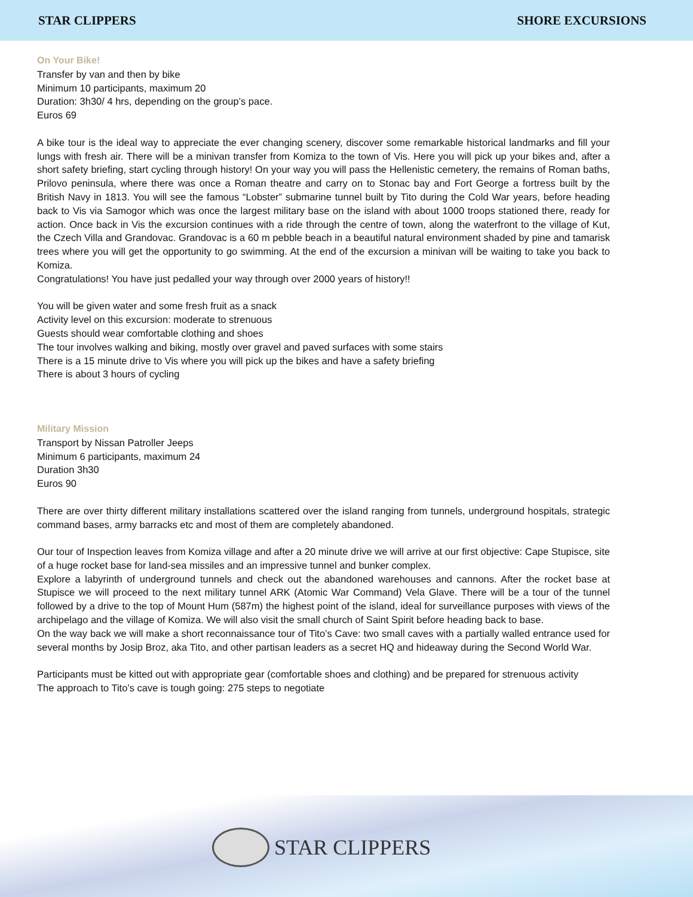STAR CLIPPERS SHORE EXCURSIONS
On Your Bike!
Transfer by van and then by bike
Minimum 10 participants, maximum 20
Duration: 3h30/ 4 hrs, depending on the group’s pace.
Euros 69
A bike tour is the ideal way to appreciate the ever changing scenery, discover some remarkable historical landmarks and fill your lungs with fresh air. There will be a minivan transfer from Komiza to the town of Vis. Here you will pick up your bikes and, after a short safety briefing, start cycling through history! On your way you will pass the Hellenistic cemetery, the remains of Roman baths, Prilovo peninsula, where there was once a Roman theatre and carry on to Stonac bay and Fort George a fortress built by the British Navy in 1813. You will see the famous “Lobster” submarine tunnel built by Tito during the Cold War years, before heading back to Vis via Samogor which was once the largest military base on the island with about 1000 troops stationed there, ready for action. Once back in Vis the excursion continues with a ride through the centre of town, along the waterfront to the village of Kut, the Czech Villa and Grandovac. Grandovac is a 60 m pebble beach in a beautiful natural environment shaded by pine and tamarisk trees where you will get the opportunity to go swimming. At the end of the excursion a minivan will be waiting to take you back to Komiza.
Congratulations! You have just pedalled your way through over 2000 years of history!!
You will be given water and some fresh fruit as a snack
Activity level on this excursion: moderate to strenuous
Guests should wear comfortable clothing and shoes
The tour involves walking and biking, mostly over gravel and paved surfaces with some stairs
There is a 15 minute drive to Vis where you will pick up the bikes and have a safety briefing
There is about 3 hours of cycling
Military Mission
Transport by Nissan Patroller Jeeps
Minimum 6 participants, maximum 24
Duration 3h30
Euros 90
There are over thirty different military installations scattered over the island ranging from tunnels, underground hospitals, strategic command bases, army barracks etc and most of them are completely abandoned.
Our tour of Inspection leaves from Komiza village and after a 20 minute drive we will arrive at our first objective: Cape Stupisce, site of a huge rocket base for land-sea missiles and an impressive tunnel and bunker complex.
Explore a labyrinth of underground tunnels and check out the abandoned warehouses and cannons. After the rocket base at Stupisce we will proceed to the next military tunnel ARK (Atomic War Command) Vela Glave. There will be a tour of the tunnel followed by a drive to the top of Mount Hum (587m) the highest point of the island, ideal for surveillance purposes with views of the archipelago and the village of Komiza. We will also visit the small church of Saint Spirit before heading back to base.
On the way back we will make a short reconnaissance tour of Tito’s Cave: two small caves with a partially walled entrance used for several months by Josip Broz, aka Tito, and other partisan leaders as a secret HQ and hideaway during the Second World War.
Participants must be kitted out with appropriate gear (comfortable shoes and clothing) and be prepared for strenuous activity
The approach to Tito’s cave is tough going: 275 steps to negotiate
STAR CLIPPERS